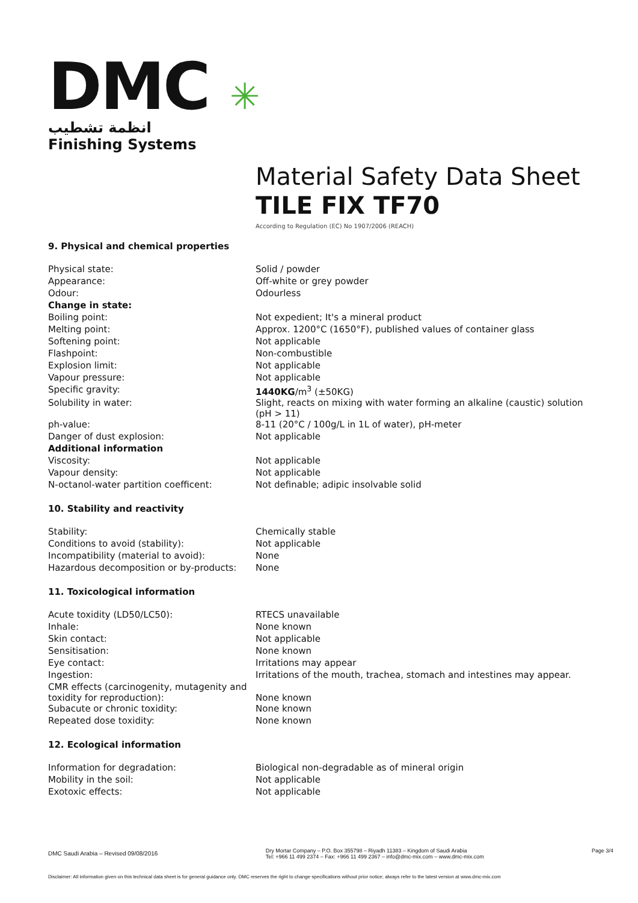DMC ✳
انظمة تشطيب
Finishing Systems
Material Safety Data Sheet
TILE FIX TF70
According to Regulation (EC) No 1907/2006 (REACH)
9. Physical and chemical properties
| Physical state: | Solid / powder |
| Appearance: | Off-white or grey powder |
| Odour: | Odourless |
| Change in state: | |
| Boiling point: | Not expedient; It's a mineral product |
| Melting point: | Approx. 1200°C (1650°F), published values of container glass |
| Softening point: | Not applicable |
| Flashpoint: | Non-combustible |
| Explosion limit: | Not applicable |
| Vapour pressure: | Not applicable |
| Specific gravity: | 1440KG /m<sup>3</sup> (±50KG) |
| Solubility in water: | Slight, reacts on mixing with water forming an alkaline (caustic) solution (pH > 11) |
| ph-value: | 8-11 (20°C / 100g/L in 1L of water), pH-meter |
| Danger of dust explosion: | Not applicable |
| Additional information | |
| Viscosity: | Not applicable |
| Vapour density: | Not applicable |
| N-octanol-water partition coefficent: | Not definable; adipic insolvable solid |
10. Stability and reactivity
| Stability: | Chemically stable |
| Conditions to avoid (stability): | Not applicable |
| Incompatibility (material to avoid): | None |
| Hazardous decomposition or by-products: | None |
11. Toxicological information
| Acute toxidity (LD50/LC50): | RTECS unavailable |
| Inhale: | None known |
| Skin contact: | Not applicable |
| Sensitisation: | None known |
| Eye contact: | Irritations may appear |
| Ingestion: | Irritations of the mouth, trachea, stomach and intestines may appear. |
| CMR effects (carcinogenity, mutagenity and toxidity for reproduction): | None known |
| Subacute or chronic toxidity: | None known |
| Repeated dose toxidity: | None known |
12. Ecological information
| Information for degradation: | Biological non-degradable as of mineral origin |
| Mobility in the soil: | Not applicable |
| Exotoxic effects: | Not applicable |
DMC Saudi Arabia – Revised 09/08/2016
Dry Mortar Company – P.O. Box 355798 – Riyadh 11383 – Kingdom of Saudi Arabia
Tel: +966 11 499 2374 – Fax: +966 11 499 2367 – info@dmc-mix.com – www.dmc-mix.com
Page 3/4
Disclaimer: All information given on this technical data sheet is for general guidance only. DMC reserves the right to change specifications without prior notice; always refer to the latest version at www.dmc-mix.com